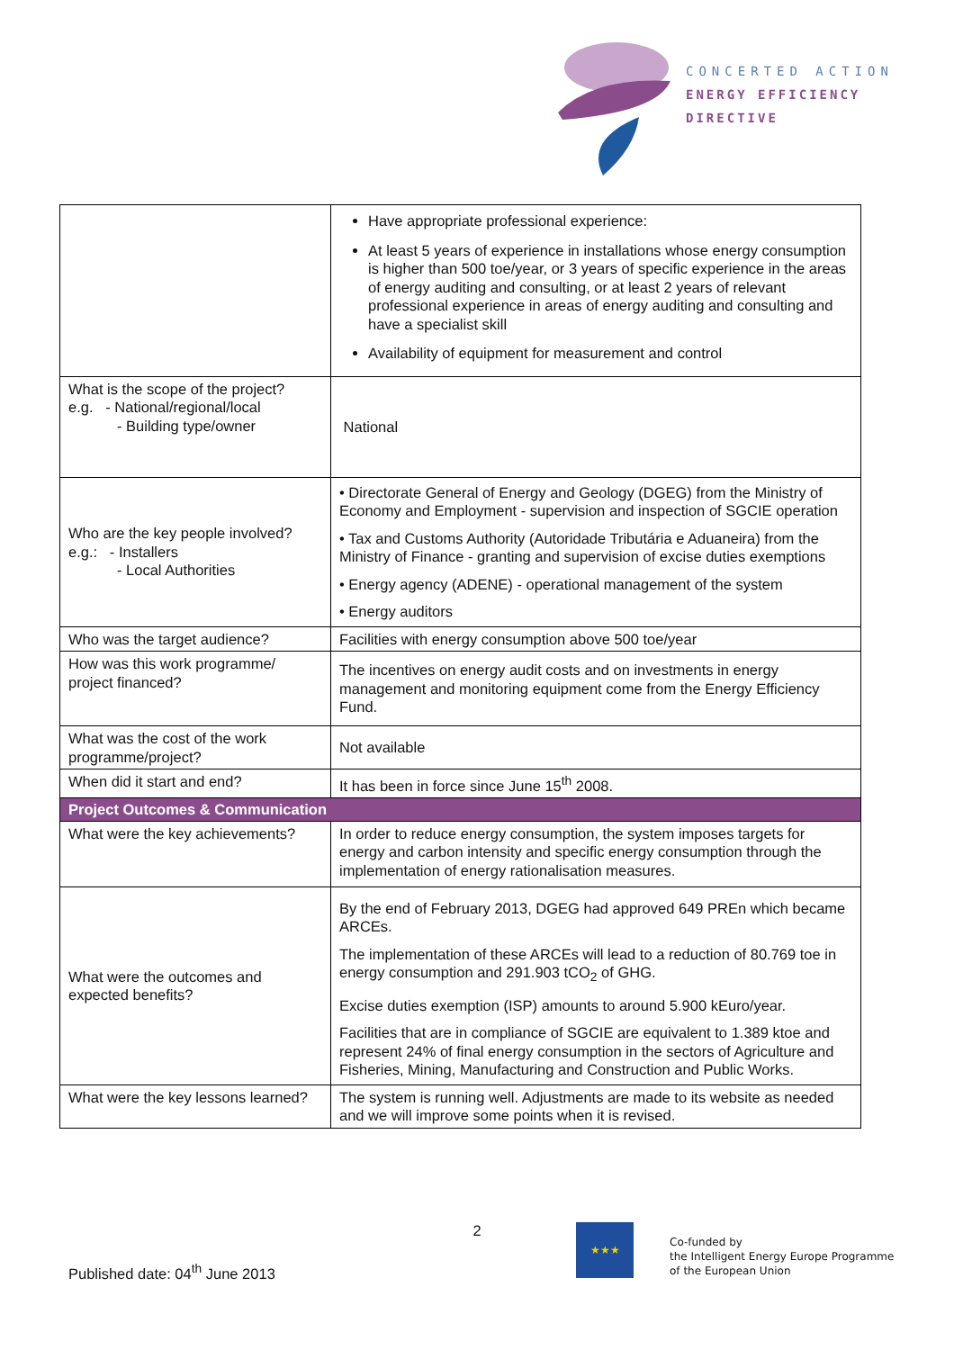CONCERTED ACTION
ENERGY EFFICIENCY
DIRECTIVE
| | Have appropriate professional experience: At least 5 years of experience in installations whose energy consumption is higher than 500 toe/year, or 3 years of specific experience in the areas of energy auditing and consulting, or at least 2 years of relevant professional experience in areas of energy auditing and consulting and have a specialist skill Availability of equipment for measurement and control |
| What is the scope of the project? e.g. - National/regional/local - Building type/owner | National |
| Who are the key people involved? e.g.: - Installers - Local Authorities | • Directorate General of Energy and Geology (DGEG) from the Ministry of Economy and Employment - supervision and inspection of SGCIE operation • Tax and Customs Authority (Autoridade Tributária e Aduaneira) from the Ministry of Finance - granting and supervision of excise duties exemptions • Energy agency (ADENE) - operational management of the system • Energy auditors |
| Who was the target audience? | Facilities with energy consumption above 500 toe/year |
| How was this work programme/ project financed? | The incentives on energy audit costs and on investments in energy management and monitoring equipment come from the Energy Efficiency Fund. |
| What was the cost of the work programme/project? | Not available |
| When did it start and end? | It has been in force since June 15<sup>th</sup> 2008. |
| Project Outcomes & Communication | |
| What were the key achievements? | In order to reduce energy consumption, the system imposes targets for energy and carbon intensity and specific energy consumption through the implementation of energy rationalisation measures. |
| What were the outcomes and expected benefits? | By the end of February 2013, DGEG had approved 649 PREn which became ARCEs. The implementation of these ARCEs will lead to a reduction of 80.769 toe in energy consumption and 291.903 tCO<sub>2</sub> of GHG. Excise duties exemption (ISP) amounts to around 5.900 kEuro/year. Facilities that are in compliance of SGCIE are equivalent to 1.389 ktoe and represent 24% of final energy consumption in the sectors of Agriculture and Fisheries, Mining, Manufacturing and Construction and Public Works. |
| What were the key lessons learned? | The system is running well. Adjustments are made to its website as needed and we will improve some points when it is revised. |
2
Published date: 04<sup>th</sup> June 2013
★★★
Co-funded by
the Intelligent Energy Europe Programme
of the European Union